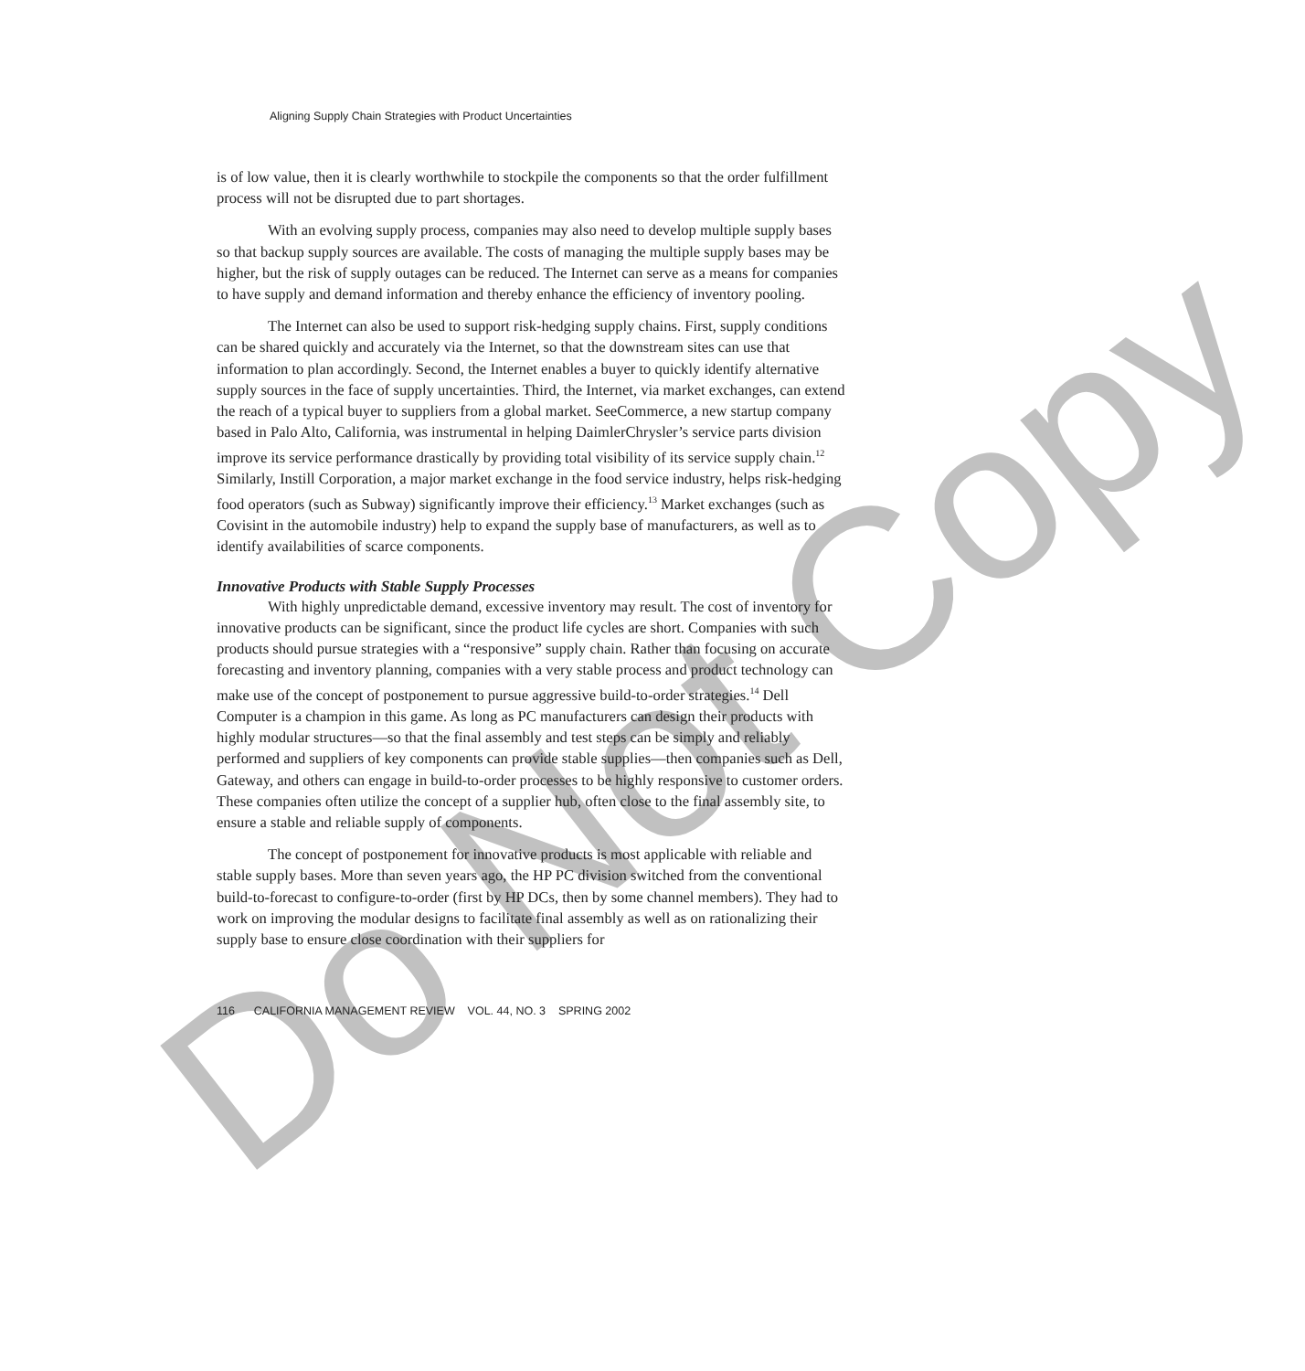Do Not Copy
Aligning Supply Chain Strategies with Product Uncertainties
is of low value, then it is clearly worthwhile to stockpile the components so that the order fulfillment process will not be disrupted due to part shortages.
With an evolving supply process, companies may also need to develop multiple supply bases so that backup supply sources are available. The costs of managing the multiple supply bases may be higher, but the risk of supply outages can be reduced. The Internet can serve as a means for companies to have supply and demand information and thereby enhance the efficiency of inventory pooling.
The Internet can also be used to support risk-hedging supply chains. First, supply conditions can be shared quickly and accurately via the Internet, so that the downstream sites can use that information to plan accordingly. Second, the Internet enables a buyer to quickly identify alternative supply sources in the face of supply uncertainties. Third, the Internet, via market exchanges, can extend the reach of a typical buyer to suppliers from a global market. SeeCommerce, a new startup company based in Palo Alto, California, was instrumental in helping DaimlerChrysler’s service parts division improve its service performance drastically by providing total visibility of its service supply chain.<sup>12</sup> Similarly, Instill Corporation, a major market exchange in the food service industry, helps risk-hedging food operators (such as Subway) significantly improve their efficiency.<sup>13</sup> Market exchanges (such as Covisint in the automobile industry) help to expand the supply base of manufacturers, as well as to identify availabilities of scarce components.
Innovative Products with Stable Supply Processes
With highly unpredictable demand, excessive inventory may result. The cost of inventory for innovative products can be significant, since the product life cycles are short. Companies with such products should pursue strategies with a “responsive” supply chain. Rather than focusing on accurate forecasting and inventory planning, companies with a very stable process and product technology can make use of the concept of postponement to pursue aggressive build-to-order strategies.<sup>14</sup> Dell Computer is a champion in this game. As long as PC manufacturers can design their products with highly modular structures—so that the final assembly and test steps can be simply and reliably performed and suppliers of key components can provide stable supplies—then companies such as Dell, Gateway, and others can engage in build-to-order processes to be highly responsive to customer orders. These companies often utilize the concept of a supplier hub, often close to the final assembly site, to ensure a stable and reliable supply of components.
The concept of postponement for innovative products is most applicable with reliable and stable supply bases. More than seven years ago, the HP PC division switched from the conventional build-to-forecast to configure-to-order (first by HP DCs, then by some channel members). They had to work on improving the modular designs to facilitate final assembly as well as on rationalizing their supply base to ensure close coordination with their suppliers for
116 CALIFORNIA MANAGEMENT REVIEW VOL. 44, NO. 3 SPRING 2002